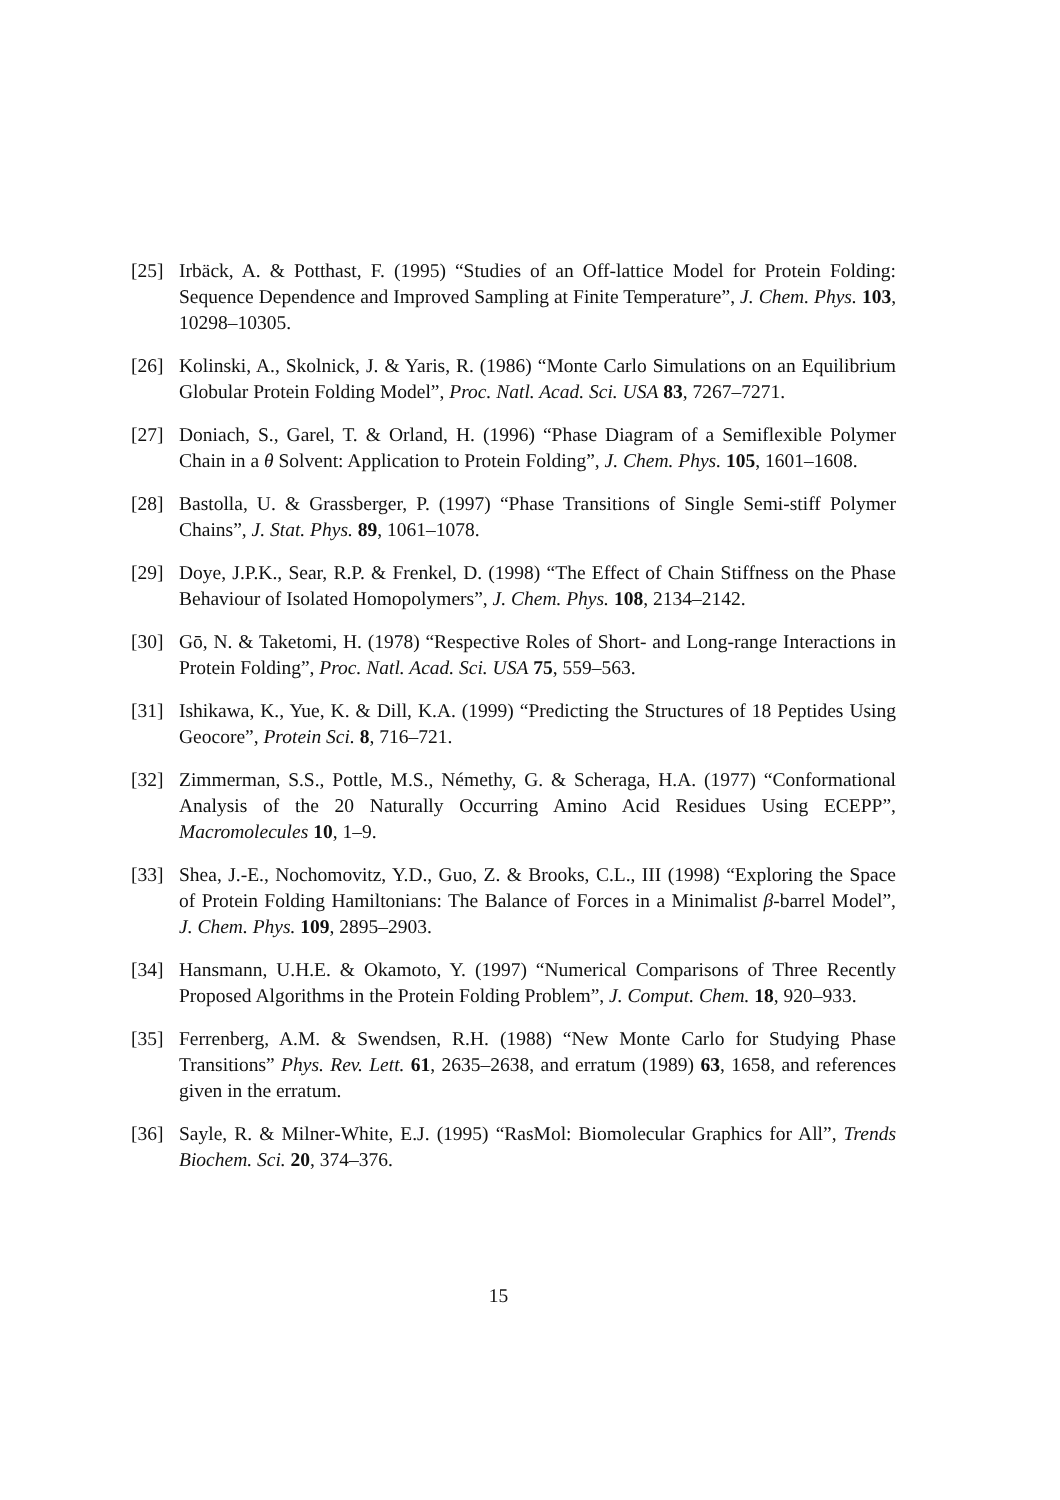[25] Irbäck, A. & Potthast, F. (1995) “Studies of an Off-lattice Model for Protein Folding: Sequence Dependence and Improved Sampling at Finite Temperature”, J. Chem. Phys. 103, 10298–10305.
[26] Kolinski, A., Skolnick, J. & Yaris, R. (1986) “Monte Carlo Simulations on an Equilibrium Globular Protein Folding Model”, Proc. Natl. Acad. Sci. USA 83, 7267–7271.
[27] Doniach, S., Garel, T. & Orland, H. (1996) “Phase Diagram of a Semiflexible Polymer Chain in a θ Solvent: Application to Protein Folding”, J. Chem. Phys. 105, 1601–1608.
[28] Bastolla, U. & Grassberger, P. (1997) “Phase Transitions of Single Semi-stiff Polymer Chains”, J. Stat. Phys. 89, 1061–1078.
[29] Doye, J.P.K., Sear, R.P. & Frenkel, D. (1998) “The Effect of Chain Stiffness on the Phase Behaviour of Isolated Homopolymers”, J. Chem. Phys. 108, 2134–2142.
[30] Gō, N. & Taketomi, H. (1978) “Respective Roles of Short- and Long-range Interactions in Protein Folding”, Proc. Natl. Acad. Sci. USA 75, 559–563.
[31] Ishikawa, K., Yue, K. & Dill, K.A. (1999) “Predicting the Structures of 18 Peptides Using Geocore”, Protein Sci. 8, 716–721.
[32] Zimmerman, S.S., Pottle, M.S., Némethy, G. & Scheraga, H.A. (1977) “Conformational Analysis of the 20 Naturally Occurring Amino Acid Residues Using ECEPP”, Macromolecules 10, 1–9.
[33] Shea, J.-E., Nochomovitz, Y.D., Guo, Z. & Brooks, C.L., III (1998) “Exploring the Space of Protein Folding Hamiltonians: The Balance of Forces in a Minimalist β-barrel Model”, J. Chem. Phys. 109, 2895–2903.
[34] Hansmann, U.H.E. & Okamoto, Y. (1997) “Numerical Comparisons of Three Recently Proposed Algorithms in the Protein Folding Problem”, J. Comput. Chem. 18, 920–933.
[35] Ferrenberg, A.M. & Swendsen, R.H. (1988) “New Monte Carlo for Studying Phase Transitions” Phys. Rev. Lett. 61, 2635–2638, and erratum (1989) 63, 1658, and references given in the erratum.
[36] Sayle, R. & Milner-White, E.J. (1995) “RasMol: Biomolecular Graphics for All”, Trends Biochem. Sci. 20, 374–376.
15